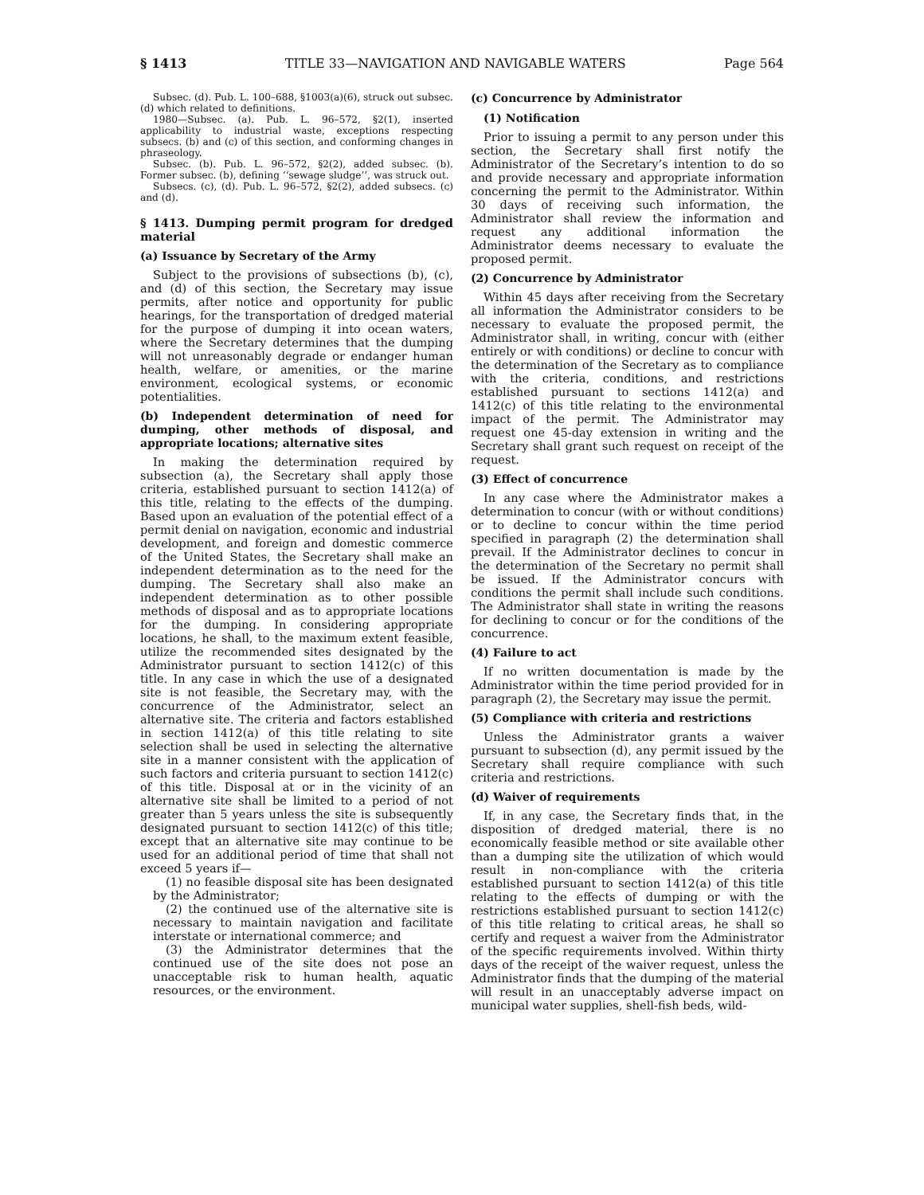§ 1413 TITLE 33—NAVIGATION AND NAVIGABLE WATERS Page 564
Subsec. (d). Pub. L. 100–688, §1003(a)(6), struck out subsec. (d) which related to definitions.
1980—Subsec. (a). Pub. L. 96–572, §2(1), inserted applicability to industrial waste, exceptions respecting subsecs. (b) and (c) of this section, and conforming changes in phraseology.
Subsec. (b). Pub. L. 96–572, §2(2), added subsec. (b). Former subsec. (b), defining ‘‘sewage sludge’’, was struck out.
Subsecs. (c), (d). Pub. L. 96–572, §2(2), added subsecs. (c) and (d).
§ 1413. Dumping permit program for dredged material
(a) Issuance by Secretary of the Army
Subject to the provisions of subsections (b), (c), and (d) of this section, the Secretary may issue permits, after notice and opportunity for public hearings, for the transportation of dredged material for the purpose of dumping it into ocean waters, where the Secretary determines that the dumping will not unreasonably degrade or endanger human health, welfare, or amenities, or the marine environment, ecological systems, or economic potentialities.
(b) Independent determination of need for dumping, other methods of disposal, and appropriate locations; alternative sites
In making the determination required by subsection (a), the Secretary shall apply those criteria, established pursuant to section 1412(a) of this title, relating to the effects of the dumping. Based upon an evaluation of the potential effect of a permit denial on navigation, economic and industrial development, and foreign and domestic commerce of the United States, the Secretary shall make an independent determination as to the need for the dumping. The Secretary shall also make an independent determination as to other possible methods of disposal and as to appropriate locations for the dumping. In considering appropriate locations, he shall, to the maximum extent feasible, utilize the recommended sites designated by the Administrator pursuant to section 1412(c) of this title. In any case in which the use of a designated site is not feasible, the Secretary may, with the concurrence of the Administrator, select an alternative site. The criteria and factors established in section 1412(a) of this title relating to site selection shall be used in selecting the alternative site in a manner consistent with the application of such factors and criteria pursuant to section 1412(c) of this title. Disposal at or in the vicinity of an alternative site shall be limited to a period of not greater than 5 years unless the site is subsequently designated pursuant to section 1412(c) of this title; except that an alternative site may continue to be used for an additional period of time that shall not exceed 5 years if—
(1) no feasible disposal site has been designated by the Administrator;
(2) the continued use of the alternative site is necessary to maintain navigation and facilitate interstate or international commerce; and
(3) the Administrator determines that the continued use of the site does not pose an unacceptable risk to human health, aquatic resources, or the environment.
(c) Concurrence by Administrator
(1) Notification
Prior to issuing a permit to any person under this section, the Secretary shall first notify the Administrator of the Secretary’s intention to do so and provide necessary and appropriate information concerning the permit to the Administrator. Within 30 days of receiving such information, the Administrator shall review the information and request any additional information the Administrator deems necessary to evaluate the proposed permit.
(2) Concurrence by Administrator
Within 45 days after receiving from the Secretary all information the Administrator considers to be necessary to evaluate the proposed permit, the Administrator shall, in writing, concur with (either entirely or with conditions) or decline to concur with the determination of the Secretary as to compliance with the criteria, conditions, and restrictions established pursuant to sections 1412(a) and 1412(c) of this title relating to the environmental impact of the permit. The Administrator may request one 45-day extension in writing and the Secretary shall grant such request on receipt of the request.
(3) Effect of concurrence
In any case where the Administrator makes a determination to concur (with or without conditions) or to decline to concur within the time period specified in paragraph (2) the determination shall prevail. If the Administrator declines to concur in the determination of the Secretary no permit shall be issued. If the Administrator concurs with conditions the permit shall include such conditions. The Administrator shall state in writing the reasons for declining to concur or for the conditions of the concurrence.
(4) Failure to act
If no written documentation is made by the Administrator within the time period provided for in paragraph (2), the Secretary may issue the permit.
(5) Compliance with criteria and restrictions
Unless the Administrator grants a waiver pursuant to subsection (d), any permit issued by the Secretary shall require compliance with such criteria and restrictions.
(d) Waiver of requirements
If, in any case, the Secretary finds that, in the disposition of dredged material, there is no economically feasible method or site available other than a dumping site the utilization of which would result in non-compliance with the criteria established pursuant to section 1412(a) of this title relating to the effects of dumping or with the restrictions established pursuant to section 1412(c) of this title relating to critical areas, he shall so certify and request a waiver from the Administrator of the specific requirements involved. Within thirty days of the receipt of the waiver request, unless the Administrator finds that the dumping of the material will result in an unacceptably adverse impact on municipal water supplies, shell-fish beds, wild-